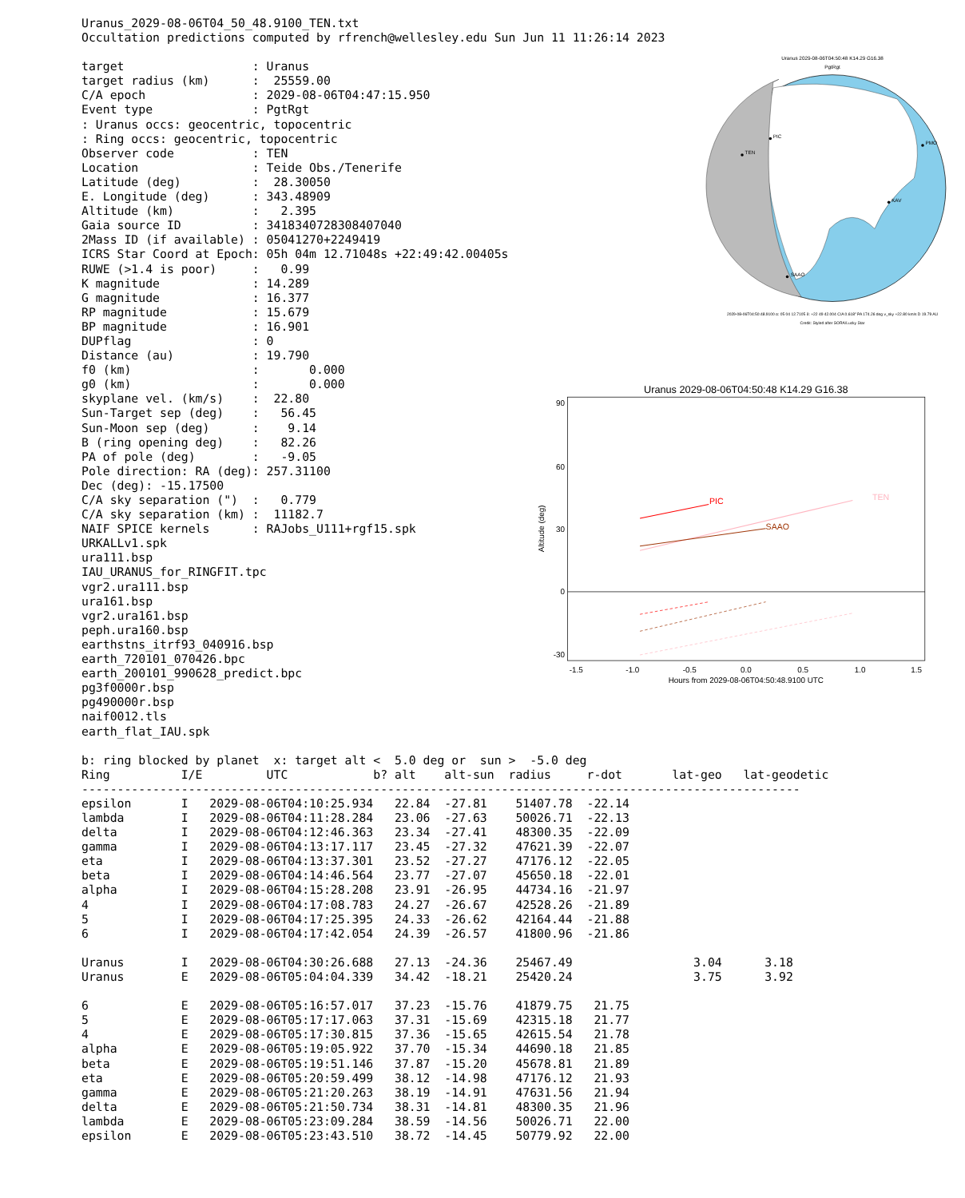Uranus_2029-08-06T04_50_48.9100_TEN.txt
Occultation predictions computed by rfrench@wellesley.edu Sun Jun 11 11:26:14 2023
target                  : Uranus
target radius (km)      :  25559.00
C/A epoch               : 2029-08-06T04:47:15.950
Event type              : PgtRgt
: Uranus occs: geocentric, topocentric
: Ring occs: geocentric, topocentric
Observer code           : TEN
Location                : Teide Obs./Tenerife
Latitude (deg)          :  28.30050
E. Longitude (deg)      : 343.48909
Altitude (km)           :   2.395
Gaia source ID          : 3418340728308407040
2Mass ID (if available) : 05041270+2249419
ICRS Star Coord at Epoch: 05h 04m 12.71048s +22:49:42.00405s
RUWE (>1.4 is poor)     :   0.99
K magnitude             : 14.289
G magnitude             : 16.377
RP magnitude            : 15.679
BP magnitude            : 16.901
DUPflag                 : 0
Distance (au)           : 19.790
f0 (km)                 :       0.000
g0 (km)                 :       0.000
skyplane vel. (km/s)    :  22.80
Sun-Target sep (deg)    :   56.45
Sun-Moon sep (deg)      :    9.14
B (ring opening deg)    :   82.26
PA of pole (deg)        :   -9.05
Pole direction: RA (deg): 257.31100
Dec (deg): -15.17500
C/A sky separation (")  :   0.779
C/A sky separation (km) :  11182.7
NAIF SPICE kernels      : RAJobs_U111+rgf15.spk
URKALLv1.spk
ura111.bsp
IAU_URANUS_for_RINGFIT.tpc
vgr2.ura111.bsp
ura161.bsp
vgr2.ura161.bsp
peph.ura160.bsp
earthstns_itrf93_040916.bsp
earth_720101_070426.bpc
earth_200101_990628_predict.bpc
pg3f0000r.bsp
pg490000r.bsp
naif0012.tls
earth_flat_IAU.spk
Uranus 2029-08-06T04:50:48 K14.29 G16.38
PgtRgt
PIC
TEN
PMO
KAV
SAAO
2029-08-06T04:50:48.9100 α: 05 04 12.7105 δ: +22 49 42.004 C/A 0.618" PA 174.26 deg v_sky +22.80 km/s D 19.79 AU
Credit: Styled after SORA/Lucky Star
Uranus 2029-08-06T04:50:48 K14.29 G16.38
90
60
30
0
-30
-1.5
-1.0
-0.5
0.0
0.5
1.0
1.5
Hours from 2029-08-06T04:50:48.9100 UTC
Altitude (deg)
PIC
TEN
SAAO
b: ring blocked by planet  x: target alt <  5.0 deg or  sun >  -5.0 deg
| Ring | I/E | UTC | b? | alt | alt-sun | radius | r-dot | lat-geo | lat-geodetic |
| --- | --- | --- | --- | --- | --- | --- | --- | --- | --- |
| ----------------------------------------------------------------------------------------------------- | | | | | | | | | |
| epsilon | I | 2029-08-06T04:10:25.934 | | 22.84 | -27.81 | 51407.78 | -22.14 | | |
| lambda | I | 2029-08-06T04:11:28.284 | | 23.06 | -27.63 | 50026.71 | -22.13 | | |
| delta | I | 2029-08-06T04:12:46.363 | | 23.34 | -27.41 | 48300.35 | -22.09 | | |
| gamma | I | 2029-08-06T04:13:17.117 | | 23.45 | -27.32 | 47621.39 | -22.07 | | |
| eta | I | 2029-08-06T04:13:37.301 | | 23.52 | -27.27 | 47176.12 | -22.05 | | |
| beta | I | 2029-08-06T04:14:46.564 | | 23.77 | -27.07 | 45650.18 | -22.01 | | |
| alpha | I | 2029-08-06T04:15:28.208 | | 23.91 | -26.95 | 44734.16 | -21.97 | | |
| 4 | I | 2029-08-06T04:17:08.783 | | 24.27 | -26.67 | 42528.26 | -21.89 | | |
| 5 | I | 2029-08-06T04:17:25.395 | | 24.33 | -26.62 | 42164.44 | -21.88 | | |
| 6 | I | 2029-08-06T04:17:42.054 | | 24.39 | -26.57 | 41800.96 | -21.86 | | |
| Uranus | I | 2029-08-06T04:30:26.688 | | 27.13 | -24.36 | 25467.49 | | 3.04 | 3.18 |
| Uranus | E | 2029-08-06T05:04:04.339 | | 34.42 | -18.21 | 25420.24 | | 3.75 | 3.92 |
| 6 | E | 2029-08-06T05:16:57.017 | | 37.23 | -15.76 | 41879.75 | 21.75 | | |
| 5 | E | 2029-08-06T05:17:17.063 | | 37.31 | -15.69 | 42315.18 | 21.77 | | |
| 4 | E | 2029-08-06T05:17:30.815 | | 37.36 | -15.65 | 42615.54 | 21.78 | | |
| alpha | E | 2029-08-06T05:19:05.922 | | 37.70 | -15.34 | 44690.18 | 21.85 | | |
| beta | E | 2029-08-06T05:19:51.146 | | 37.87 | -15.20 | 45678.81 | 21.89 | | |
| eta | E | 2029-08-06T05:20:59.499 | | 38.12 | -14.98 | 47176.12 | 21.93 | | |
| gamma | E | 2029-08-06T05:21:20.263 | | 38.19 | -14.91 | 47631.56 | 21.94 | | |
| delta | E | 2029-08-06T05:21:50.734 | | 38.31 | -14.81 | 48300.35 | 21.96 | | |
| lambda | E | 2029-08-06T05:23:09.284 | | 38.59 | -14.56 | 50026.71 | 22.00 | | |
| epsilon | E | 2029-08-06T05:23:43.510 | | 38.72 | -14.45 | 50779.92 | 22.00 | | |